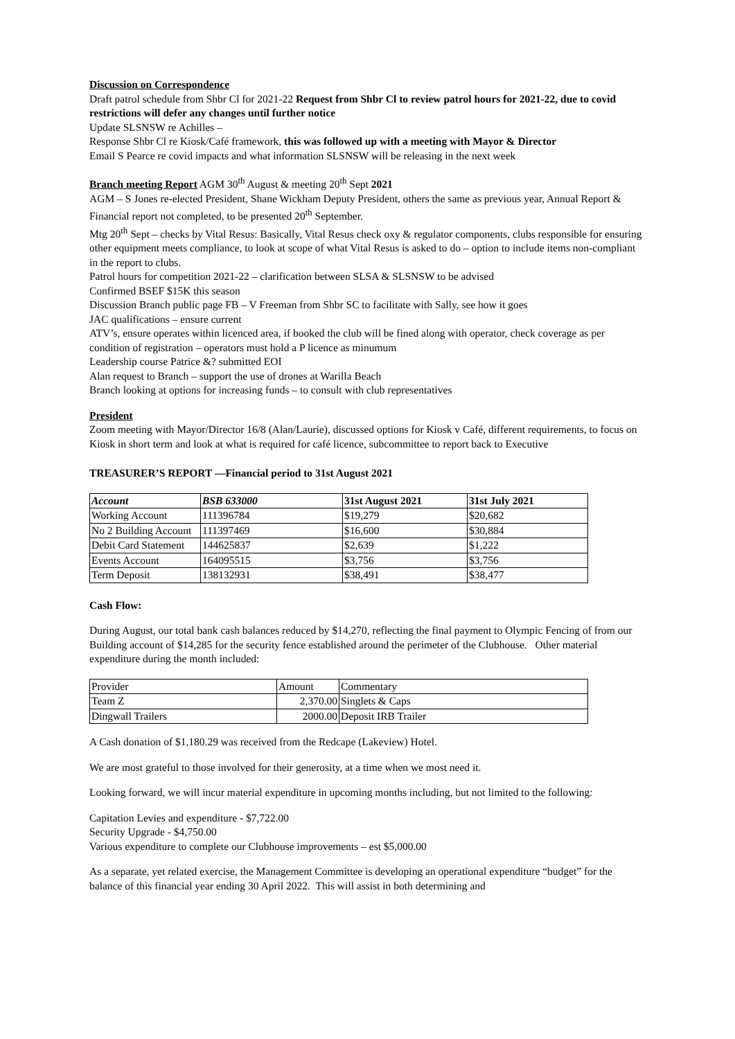Discussion on Correspondence
Draft patrol schedule from Shbr Cl for 2021-22 Request from Shbr Cl to review patrol hours for 2021-22, due to covid restrictions will defer any changes until further notice
Update SLSNSW re Achilles –
Response Shbr Cl re Kiosk/Café framework, this was followed up with a meeting with Mayor & Director
Email S Pearce re covid impacts and what information SLSNSW will be releasing in the next week
Branch meeting Report AGM 30<sup>th</sup> August & meeting 20<sup>th</sup> Sept 2021
AGM – S Jones re-elected President, Shane Wickham Deputy President, others the same as previous year, Annual Report & Financial report not completed, to be presented 20<sup>th</sup> September.
Mtg 20<sup>th</sup> Sept – checks by Vital Resus: Basically, Vital Resus check oxy & regulator components, clubs responsible for ensuring other equipment meets compliance, to look at scope of what Vital Resus is asked to do – option to include items non-compliant in the report to clubs.
Patrol hours for competition 2021-22 – clarification between SLSA & SLSNSW to be advised
Confirmed BSEF $15K this season
Discussion Branch public page FB – V Freeman from Shbr SC to facilitate with Sally, see how it goes
JAC qualifications – ensure current
ATV’s, ensure operates within licenced area, if booked the club will be fined along with operator, check coverage as per condition of registration – operators must hold a P licence as minumum
Leadership course Patrice &? submitted EOI
Alan request to Branch – support the use of drones at Warilla Beach
Branch looking at options for increasing funds – to consult with club representatives
President
Zoom meeting with Mayor/Director 16/8 (Alan/Laurie), discussed options for Kiosk v Café, different requirements, to focus on Kiosk in short term and look at what is required for café licence, subcommittee to report back to Executive
TREASURER’S REPORT —Financial period to 31st August 2021
| Account | BSB 633000 | 31st August 2021 | 31st July 2021 |
| --- | --- | --- | --- |
| Working Account | 111396784 | $19,279 | $20,682 |
| No 2 Building Account | 111397469 | $16,600 | $30,884 |
| Debit Card Statement | 144625837 | $2,639 | $1,222 |
| Events Account | 164095515 | $3,756 | $3,756 |
| Term Deposit | 138132931 | $38,491 | $38,477 |
Cash Flow:
During August, our total bank cash balances reduced by $14,270, reflecting the final payment to Olympic Fencing of from our Building account of $14,285 for the security fence established around the perimeter of the Clubhouse. Other material expenditure during the month included:
| Provider | Amount | Commentary |
| Team Z | 2,370.00 | Singlets & Caps |
| Dingwall Trailers | 2000.00 | Deposit IRB Trailer |
A Cash donation of $1,180.29 was received from the Redcape (Lakeview) Hotel.
We are most grateful to those involved for their generosity, at a time when we most need it.
Looking forward, we will incur material expenditure in upcoming months including, but not limited to the following:
Capitation Levies and expenditure - $7,722.00
Security Upgrade - $4,750.00
Various expenditure to complete our Clubhouse improvements – est $5,000.00
As a separate, yet related exercise, the Management Committee is developing an operational expenditure “budget” for the balance of this financial year ending 30 April 2022. This will assist in both determining and